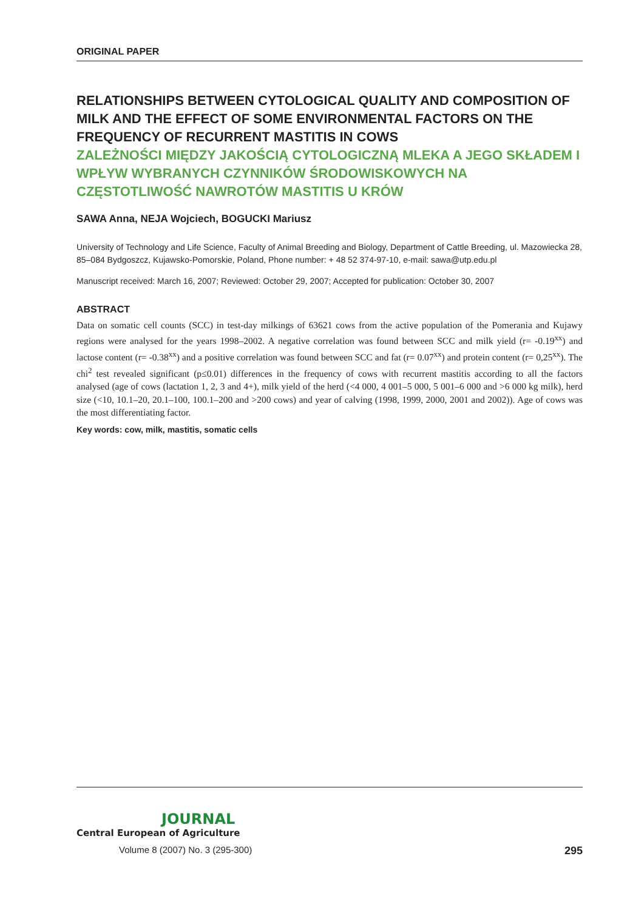ORIGINAL PAPER
RELATIONSHIPS BETWEEN CYTOLOGICAL QUALITY AND COMPOSITION OF MILK AND THE EFFECT OF SOME ENVIRONMENTAL FACTORS ON THE FREQUENCY OF RECURRENT MASTITIS IN COWS
ZALEŻNOŚCI MIĘDZY JAKOŚCIĄ CYTOLOGICZNĄ MLEKA A JEGO SKŁADEM I WPŁYW WYBRANYCH CZYNNIKÓW ŚRODOWISKOWYCH NA CZĘSTOTLIWOŚĆ NAWROTÓW MASTITIS U KRÓW
SAWA Anna, NEJA Wojciech, BOGUCKI Mariusz
University of Technology and Life Science, Faculty of Animal Breeding and Biology, Department of Cattle Breeding, ul. Mazowiecka 28, 85–084 Bydgoszcz, Kujawsko-Pomorskie, Poland, Phone number: + 48 52 374-97-10, e-mail: sawa@utp.edu.pl
Manuscript received: March 16, 2007; Reviewed: October 29, 2007; Accepted for publication: October 30, 2007
ABSTRACT
Data on somatic cell counts (SCC) in test-day milkings of 63621 cows from the active population of the Pomerania and Kujawy regions were analysed for the years 1998–2002. A negative correlation was found between SCC and milk yield (r= -0.19<sup>xx</sup>) and lactose content (r= -0.38<sup>xx</sup>) and a positive correlation was found between SCC and fat (r= 0.07<sup>xx</sup>) and protein content (r= 0,25<sup>xx</sup>). The chi<sup>2</sup> test revealed significant (p≤0.01) differences in the frequency of cows with recurrent mastitis according to all the factors analysed (age of cows (lactation 1, 2, 3 and 4+), milk yield of the herd (<4 000, 4 001–5 000, 5 001–6 000 and >6 000 kg milk), herd size (<10, 10.1–20, 20.1–100, 100.1–200 and >200 cows) and year of calving (1998, 1999, 2000, 2001 and 2002)). Age of cows was the most differentiating factor.
Key words: cow, milk, mastitis, somatic cells
JOURNAL
Central European of Agriculture
Volume 8 (2007) No. 3 (295-300) 295